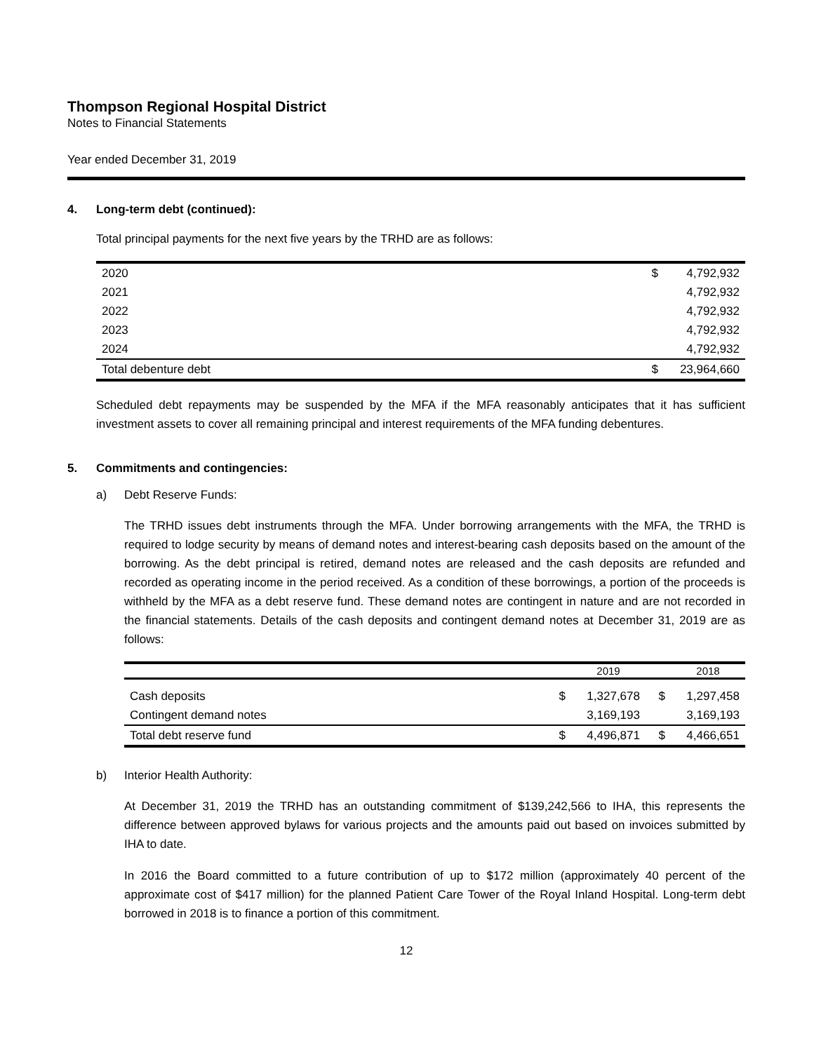Thompson Regional Hospital District
Notes to Financial Statements
Year ended December 31, 2019
4. Long-term debt (continued):
Total principal payments for the next five years by the TRHD are as follows:
| 2020 | $ | 4,792,932 |
| 2021 | | 4,792,932 |
| 2022 | | 4,792,932 |
| 2023 | | 4,792,932 |
| 2024 | | 4,792,932 |
| Total debenture debt | $ | 23,964,660 |
Scheduled debt repayments may be suspended by the MFA if the MFA reasonably anticipates that it has sufficient investment assets to cover all remaining principal and interest requirements of the MFA funding debentures.
5. Commitments and contingencies:
a) Debt Reserve Funds:
The TRHD issues debt instruments through the MFA. Under borrowing arrangements with the MFA, the TRHD is required to lodge security by means of demand notes and interest-bearing cash deposits based on the amount of the borrowing. As the debt principal is retired, demand notes are released and the cash deposits are refunded and recorded as operating income in the period received. As a condition of these borrowings, a portion of the proceeds is withheld by the MFA as a debt reserve fund. These demand notes are contingent in nature and are not recorded in the financial statements. Details of the cash deposits and contingent demand notes at December 31, 2019 are as follows:
| | | 2019 | | 2018 |
| --- | --- | --- | --- | --- |
| Cash deposits | $ | 1,327,678 | $ | 1,297,458 |
| Contingent demand notes | | 3,169,193 | | 3,169,193 |
| Total debt reserve fund | $ | 4,496,871 | $ | 4,466,651 |
b) Interior Health Authority:
At December 31, 2019 the TRHD has an outstanding commitment of $139,242,566 to IHA, this represents the difference between approved bylaws for various projects and the amounts paid out based on invoices submitted by IHA to date.
In 2016 the Board committed to a future contribution of up to $172 million (approximately 40 percent of the approximate cost of $417 million) for the planned Patient Care Tower of the Royal Inland Hospital. Long-term debt borrowed in 2018 is to finance a portion of this commitment.
12